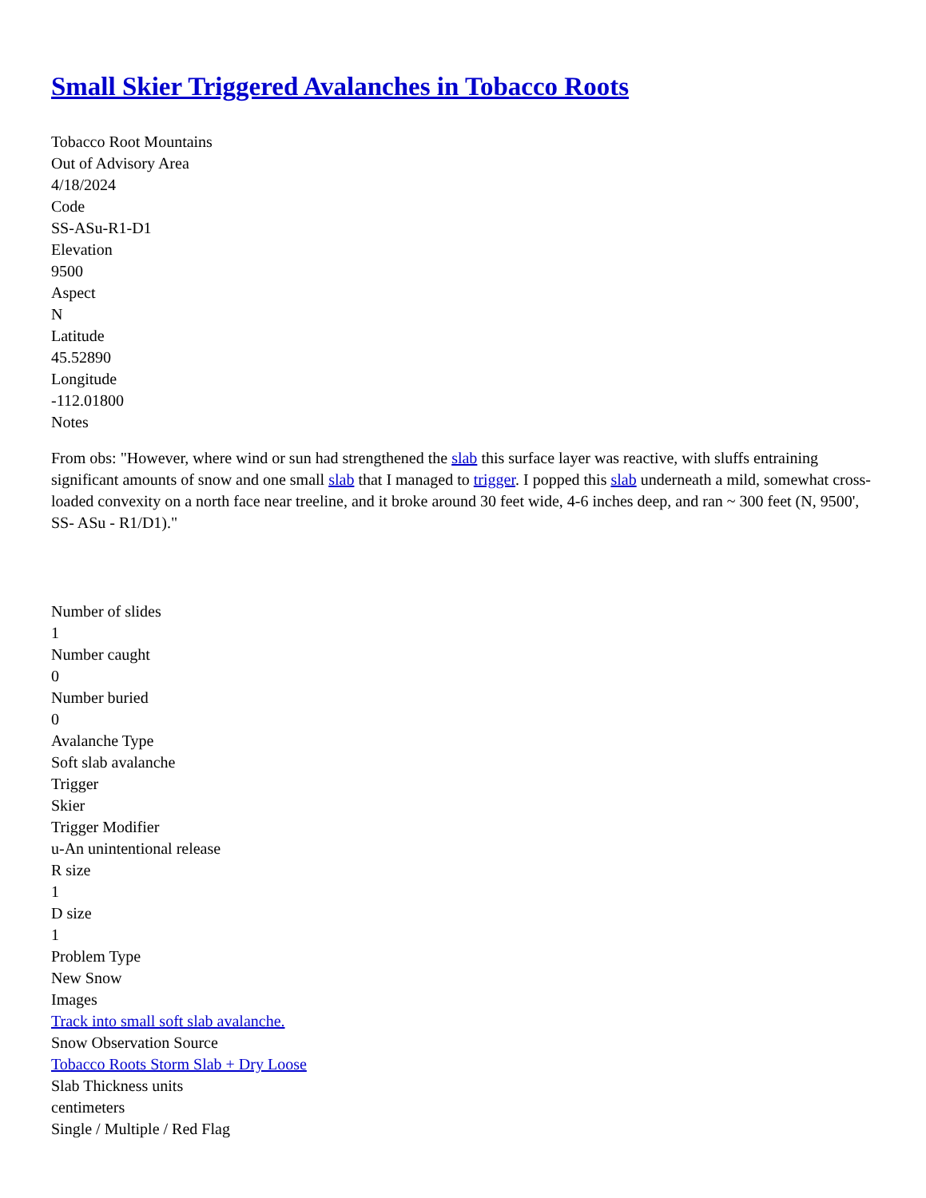Small Skier Triggered Avalanches in Tobacco Roots
Tobacco Root Mountains
Out of Advisory Area
4/18/2024
Code
SS-ASu-R1-D1
Elevation
9500
Aspect
N
Latitude
45.52890
Longitude
-112.01800
Notes
From obs: "However, where wind or sun had strengthened the slab this surface layer was reactive, with sluffs entraining significant amounts of snow and one small slab that I managed to trigger. I popped this slab underneath a mild, somewhat cross-loaded convexity on a north face near treeline, and it broke around 30 feet wide, 4-6 inches deep, and ran ~ 300 feet (N, 9500', SS- ASu - R1/D1)."
Number of slides
1
Number caught
0
Number buried
0
Avalanche Type
Soft slab avalanche
Trigger
Skier
Trigger Modifier
u-An unintentional release
R size
1
D size
1
Problem Type
New Snow
Images
Track into small soft slab avalanche.
Snow Observation Source
Tobacco Roots Storm Slab + Dry Loose
Slab Thickness units
centimeters
Single / Multiple / Red Flag